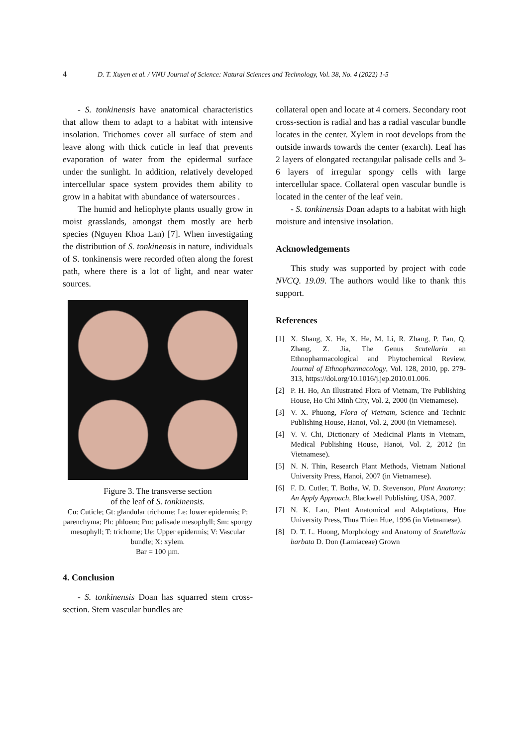4 D. T. Xuyen et al. / VNU Journal of Science: Natural Sciences and Technology, Vol. 38, No. 4 (2022) 1-5
- S. tonkinensis have anatomical characteristics that allow them to adapt to a habitat with intensive insolation. Trichomes cover all surface of stem and leave along with thick cuticle in leaf that prevents evaporation of water from the epidermal surface under the sunlight. In addition, relatively developed intercellular space system provides them ability to grow in a habitat with abundance of watersources .
The humid and heliophyte plants usually grow in moist grasslands, amongst them mostly are herb species (Nguyen Khoa Lan) [7]. When investigating the distribution of S. tonkinensis in nature, individuals of S. tonkinensis were recorded often along the forest path, where there is a lot of light, and near water sources.
Figure 3. The transverse section
of the leaf of S. tonkinensis.
Cu: Cuticle; Gt: glandular trichome; Le: lower epidermis; P: parenchyma; Ph: phloem; Pm: palisade mesophyll; Sm: spongy mesophyll; T: trichome; Ue: Upper epidermis; V: Vascular bundle; X: xylem.
Bar = 100 µm.
4. Conclusion
- S. tonkinensis Doan has squarred stem cross-section. Stem vascular bundles are
collateral open and locate at 4 corners. Secondary root cross-section is radial and has a radial vascular bundle locates in the center. Xylem in root develops from the outside inwards towards the center (exarch). Leaf has 2 layers of elongated rectangular palisade cells and 3-6 layers of irregular spongy cells with large intercellular space. Collateral open vascular bundle is located in the center of the leaf vein.
- S. tonkinensis Doan adapts to a habitat with high moisture and intensive insolation.
Acknowledgements
This study was supported by project with code NVCQ. 19.09. The authors would like to thank this support.
References
[1] X. Shang, X. He, X. He, M. Li, R. Zhang, P. Fan, Q. Zhang, Z. Jia, The Genus Scutellaria an Ethnopharmacological and Phytochemical Review, Journal of Ethnopharmacology, Vol. 128, 2010, pp. 279-313, https://doi.org/10.1016/j.jep.2010.01.006.
[2] P. H. Ho, An Illustrated Flora of Vietnam, Tre Publishing House, Ho Chi Minh City, Vol. 2, 2000 (in Vietnamese).
[3] V. X. Phuong, Flora of Vietnam, Science and Technic Publishing House, Hanoi, Vol. 2, 2000 (in Vietnamese).
[4] V. V. Chi, Dictionary of Medicinal Plants in Vietnam, Medical Publishing House, Hanoi, Vol. 2, 2012 (in Vietnamese).
[5] N. N. Thin, Research Plant Methods, Vietnam National University Press, Hanoi, 2007 (in Vietnamese).
[6] F. D. Cutler, T. Botha, W. D. Stevenson, Plant Anatomy: An Apply Approach, Blackwell Publishing, USA, 2007.
[7] N. K. Lan, Plant Anatomical and Adaptations, Hue University Press, Thua Thien Hue, 1996 (in Vietnamese).
[8] D. T. L. Huong, Morphology and Anatomy of Scutellaria barbata D. Don (Lamiaceae) Grown